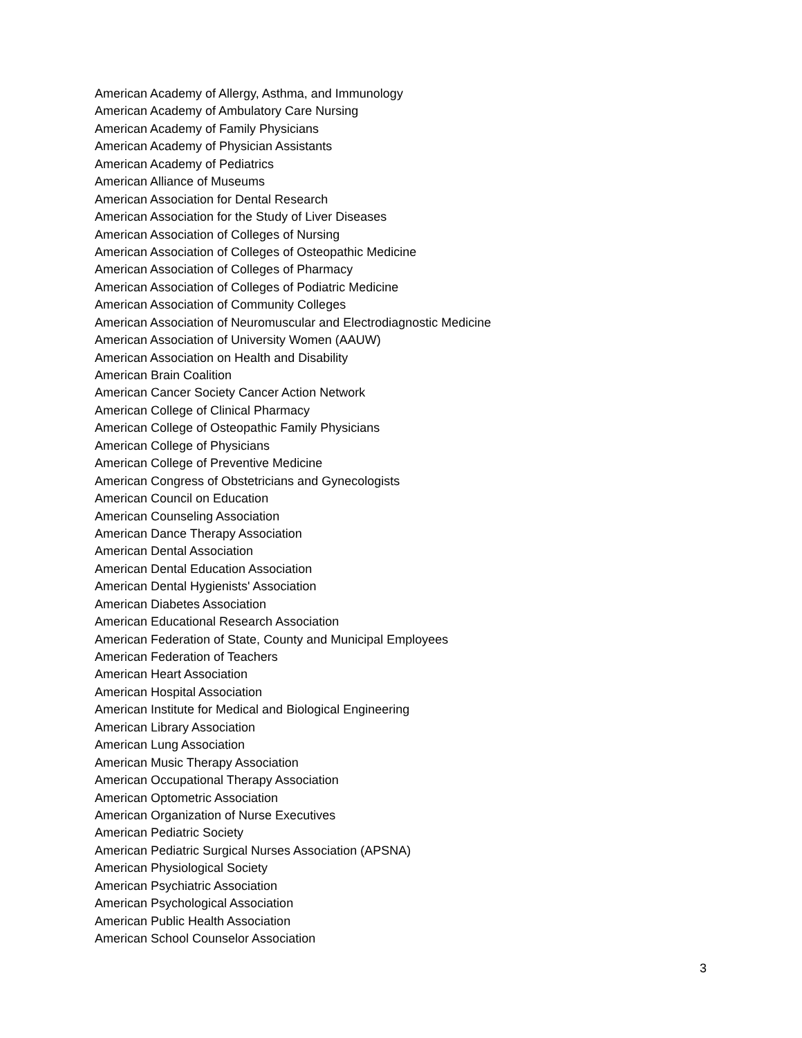American Academy of Allergy, Asthma, and Immunology
American Academy of Ambulatory Care Nursing
American Academy of Family Physicians
American Academy of Physician Assistants
American Academy of Pediatrics
American Alliance of Museums
American Association for Dental Research
American Association for the Study of Liver Diseases
American Association of Colleges of Nursing
American Association of Colleges of Osteopathic Medicine
American Association of Colleges of Pharmacy
American Association of Colleges of Podiatric Medicine
American Association of Community Colleges
American Association of Neuromuscular and Electrodiagnostic Medicine
American Association of University Women (AAUW)
American Association on Health and Disability
American Brain Coalition
American Cancer Society Cancer Action Network
American College of Clinical Pharmacy
American College of Osteopathic Family Physicians
American College of Physicians
American College of Preventive Medicine
American Congress of Obstetricians and Gynecologists
American Council on Education
American Counseling Association
American Dance Therapy Association
American Dental Association
American Dental Education Association
American Dental Hygienists' Association
American Diabetes Association
American Educational Research Association
American Federation of State, County and Municipal Employees
American Federation of Teachers
American Heart Association
American Hospital Association
American Institute for Medical and Biological Engineering
American Library Association
American Lung Association
American Music Therapy Association
American Occupational Therapy Association
American Optometric Association
American Organization of Nurse Executives
American Pediatric Society
American Pediatric Surgical Nurses Association (APSNA)
American Physiological Society
American Psychiatric Association
American Psychological Association
American Public Health Association
American School Counselor Association
3